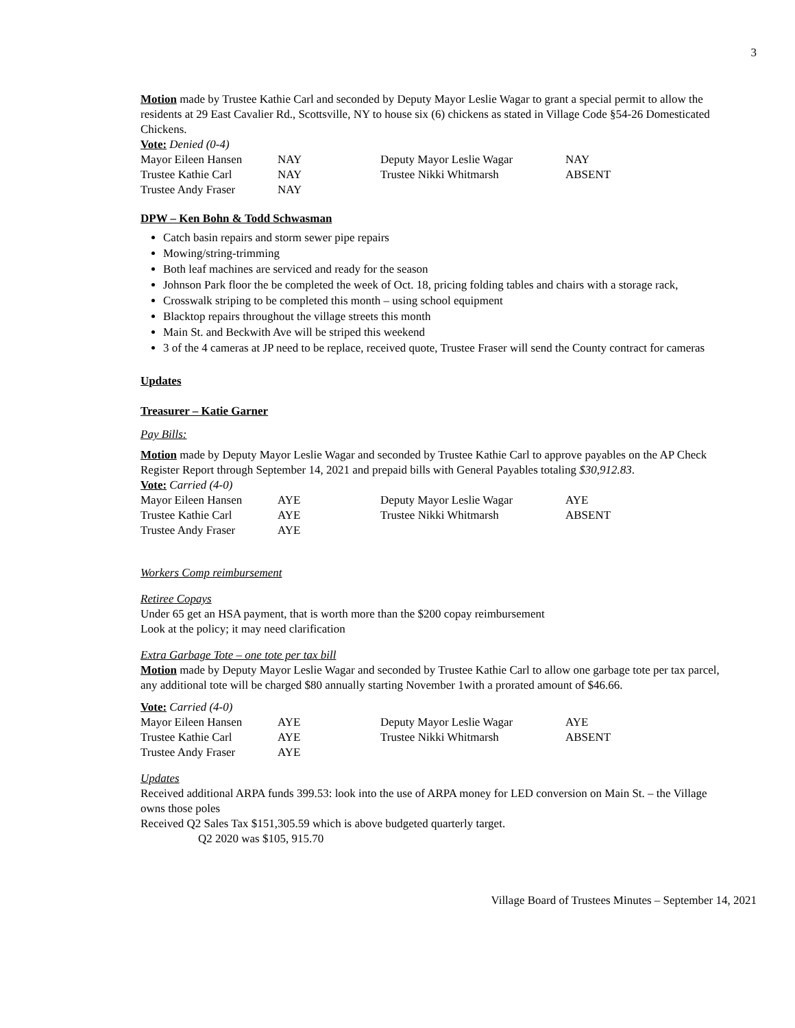3
Motion made by Trustee Kathie Carl and seconded by Deputy Mayor Leslie Wagar to grant a special permit to allow the residents at 29 East Cavalier Rd., Scottsville, NY to house six (6) chickens as stated in Village Code §54-26 Domesticated Chickens.
Vote: Denied (0-4)
| Mayor Eileen Hansen | NAY | Deputy Mayor Leslie Wagar | NAY |
| Trustee Kathie Carl | NAY | Trustee Nikki Whitmarsh | ABSENT |
| Trustee Andy Fraser | NAY | | |
DPW – Ken Bohn & Todd Schwasman
Catch basin repairs and storm sewer pipe repairs
Mowing/string-trimming
Both leaf machines are serviced and ready for the season
Johnson Park floor the be completed the week of Oct. 18, pricing folding tables and chairs with a storage rack,
Crosswalk striping to be completed this month – using school equipment
Blacktop repairs throughout the village streets this month
Main St. and Beckwith Ave will be striped this weekend
3 of the 4 cameras at JP need to be replace, received quote, Trustee Fraser will send the County contract for cameras
Updates
Treasurer – Katie Garner
Pay Bills:
Motion made by Deputy Mayor Leslie Wagar and seconded by Trustee Kathie Carl to approve payables on the AP Check Register Report through September 14, 2021 and prepaid bills with General Payables totaling $30,912.83.
Vote: Carried (4-0)
| Mayor Eileen Hansen | AYE | Deputy Mayor Leslie Wagar | AYE |
| Trustee Kathie Carl | AYE | Trustee Nikki Whitmarsh | ABSENT |
| Trustee Andy Fraser | AYE | | |
Workers Comp reimbursement
Retiree Copays
Under 65 get an HSA payment, that is worth more than the $200 copay reimbursement
Look at the policy; it may need clarification
Extra Garbage Tote – one tote per tax bill
Motion made by Deputy Mayor Leslie Wagar and seconded by Trustee Kathie Carl to allow one garbage tote per tax parcel, any additional tote will be charged $80 annually starting November 1with a prorated amount of $46.66.
Vote: Carried (4-0)
| Mayor Eileen Hansen | AYE | Deputy Mayor Leslie Wagar | AYE |
| Trustee Kathie Carl | AYE | Trustee Nikki Whitmarsh | ABSENT |
| Trustee Andy Fraser | AYE | | |
Updates
Received additional ARPA funds 399.53: look into the use of ARPA money for LED conversion on Main St. – the Village owns those poles
Received Q2 Sales Tax $151,305.59 which is above budgeted quarterly target.
Q2 2020 was $105, 915.70
Village Board of Trustees Minutes – September 14, 2021